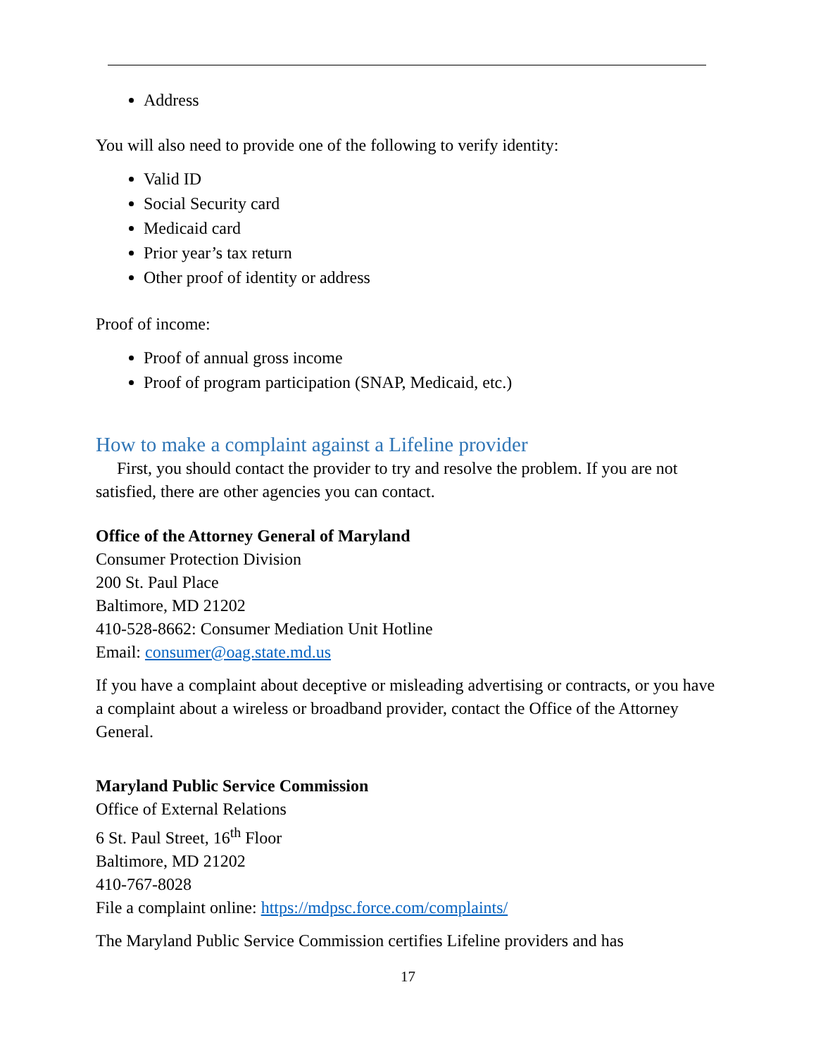Address
You will also need to provide one of the following to verify identity:
Valid ID
Social Security card
Medicaid card
Prior year’s tax return
Other proof of identity or address
Proof of income:
Proof of annual gross income
Proof of program participation (SNAP, Medicaid, etc.)
How to make a complaint against a Lifeline provider
First, you should contact the provider to try and resolve the problem. If you are not satisfied, there are other agencies you can contact.
Office of the Attorney General of Maryland
Consumer Protection Division
200 St. Paul Place
Baltimore, MD 21202
410-528-8662: Consumer Mediation Unit Hotline
Email: consumer@oag.state.md.us
If you have a complaint about deceptive or misleading advertising or contracts, or you have a complaint about a wireless or broadband provider, contact the Office of the Attorney General.
Maryland Public Service Commission
Office of External Relations
6 St. Paul Street, 16<sup>th</sup> Floor
Baltimore, MD 21202
410-767-8028
File a complaint online: https://mdpsc.force.com/complaints/
The Maryland Public Service Commission certifies Lifeline providers and has
17